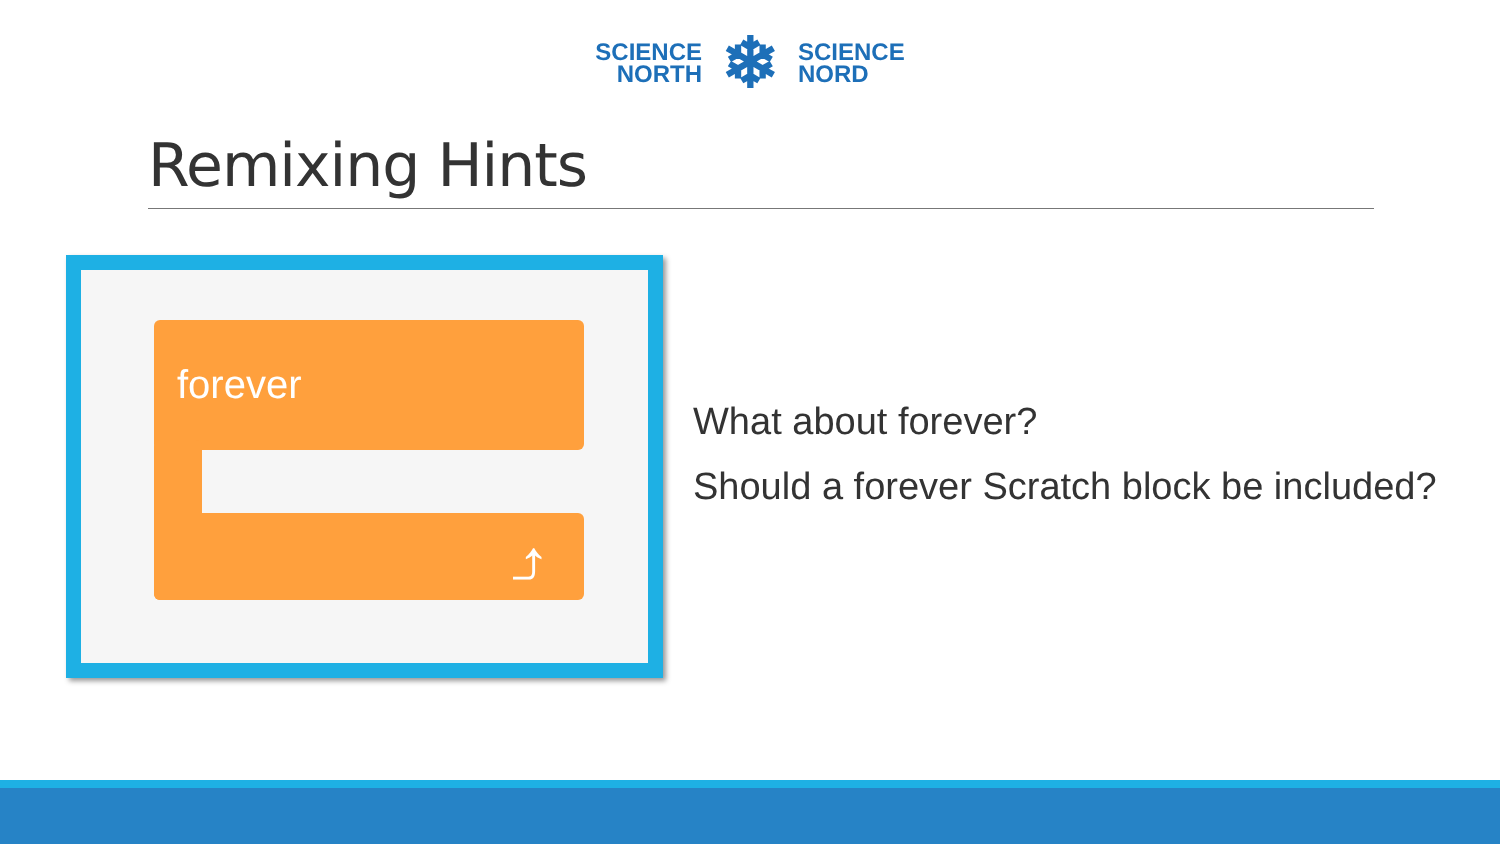SCIENCE
NORTH
❄
SCIENCE
NORD
Remixing Hints
forever
⤴
What about forever?
Should a forever Scratch block be included?